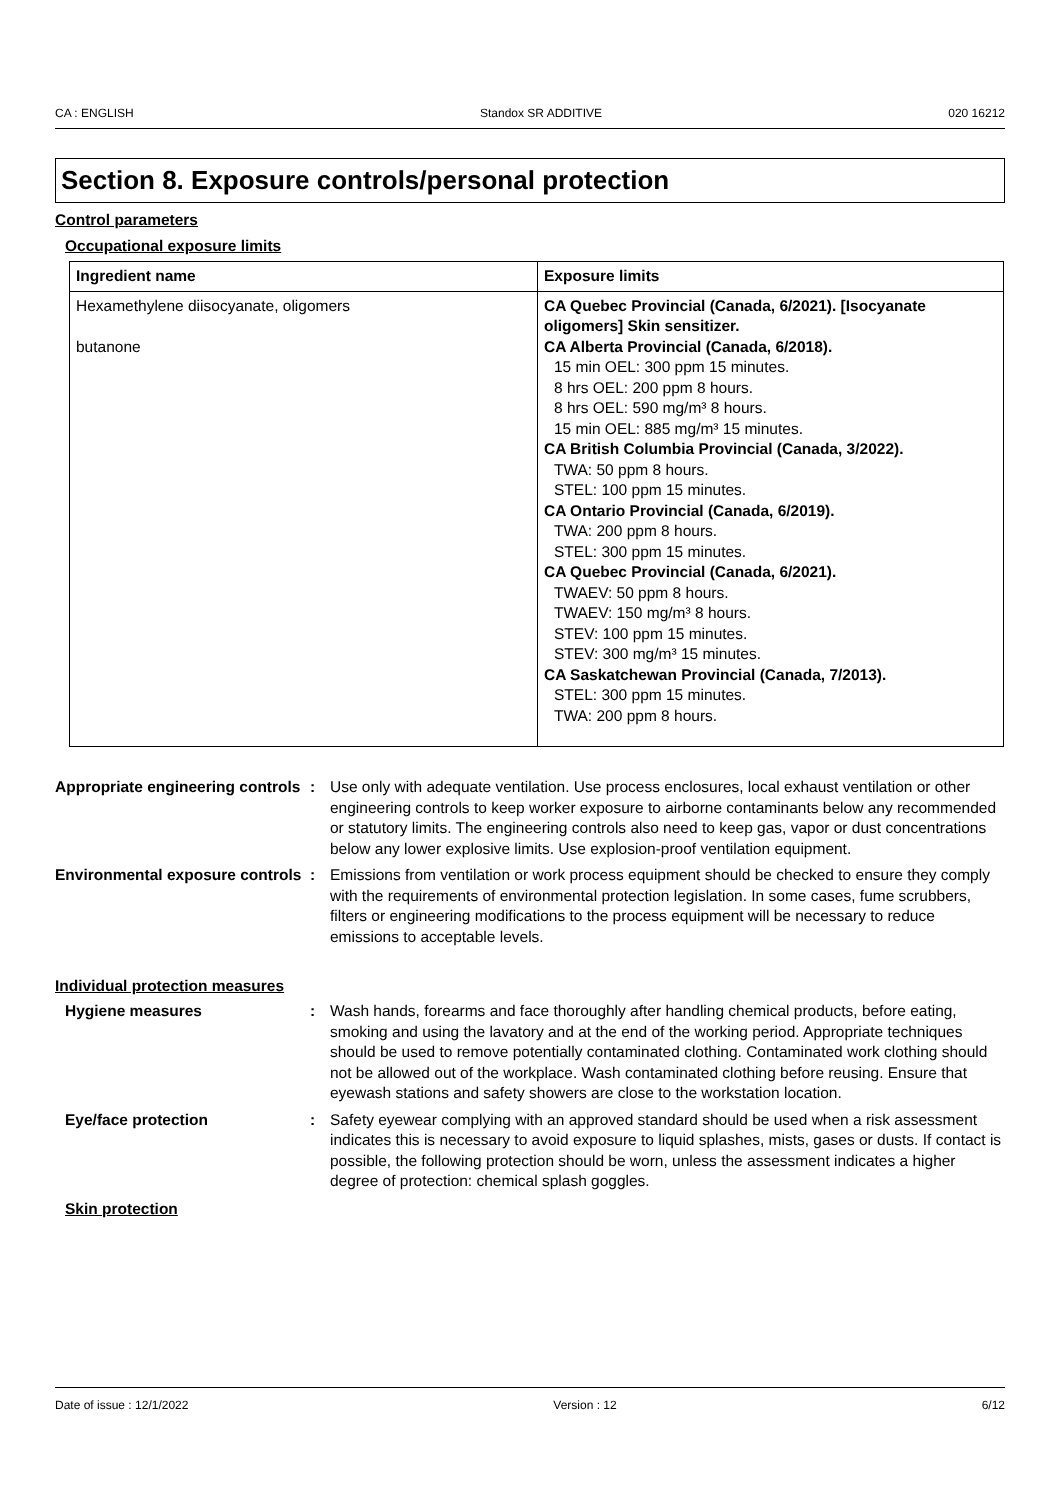CA : ENGLISH Standox SR ADDITIVE 020 16212
Section 8. Exposure controls/personal protection
Control parameters
Occupational exposure limits
| Ingredient name | Exposure limits |
| --- | --- |
| Hexamethylene diisocyanate, oligomers butanone | CA Quebec Provincial (Canada, 6/2021). [Isocyanate oligomers] Skin sensitizer. CA Alberta Provincial (Canada, 6/2018). 15 min OEL: 300 ppm 15 minutes. 8 hrs OEL: 200 ppm 8 hours. 8 hrs OEL: 590 mg/m³ 8 hours. 15 min OEL: 885 mg/m³ 15 minutes. CA British Columbia Provincial (Canada, 3/2022). TWA: 50 ppm 8 hours. STEL: 100 ppm 15 minutes. CA Ontario Provincial (Canada, 6/2019). TWA: 200 ppm 8 hours. STEL: 300 ppm 15 minutes. CA Quebec Provincial (Canada, 6/2021). TWAEV: 50 ppm 8 hours. TWAEV: 150 mg/m³ 8 hours. STEV: 100 ppm 15 minutes. STEV: 300 mg/m³ 15 minutes. CA Saskatchewan Provincial (Canada, 7/2013). STEL: 300 ppm 15 minutes. TWA: 200 ppm 8 hours. |
Appropriate engineering controls
: Use only with adequate ventilation. Use process enclosures, local exhaust ventilation or other engineering controls to keep worker exposure to airborne contaminants below any recommended or statutory limits. The engineering controls also need to keep gas, vapor or dust concentrations below any lower explosive limits. Use explosion-proof ventilation equipment.
Environmental exposure controls
: Emissions from ventilation or work process equipment should be checked to ensure they comply with the requirements of environmental protection legislation. In some cases, fume scrubbers, filters or engineering modifications to the process equipment will be necessary to reduce emissions to acceptable levels.
Individual protection measures
Hygiene measures : Wash hands, forearms and face thoroughly after handling chemical products, before eating, smoking and using the lavatory and at the end of the working period. Appropriate techniques should be used to remove potentially contaminated clothing. Contaminated work clothing should not be allowed out of the workplace. Wash contaminated clothing before reusing. Ensure that eyewash stations and safety showers are close to the workstation location.
Eye/face protection : Safety eyewear complying with an approved standard should be used when a risk assessment indicates this is necessary to avoid exposure to liquid splashes, mists, gases or dusts. If contact is possible, the following protection should be worn, unless the assessment indicates a higher degree of protection: chemical splash goggles.
Skin protection
Date of issue : 12/1/2022 Version : 12 6/12